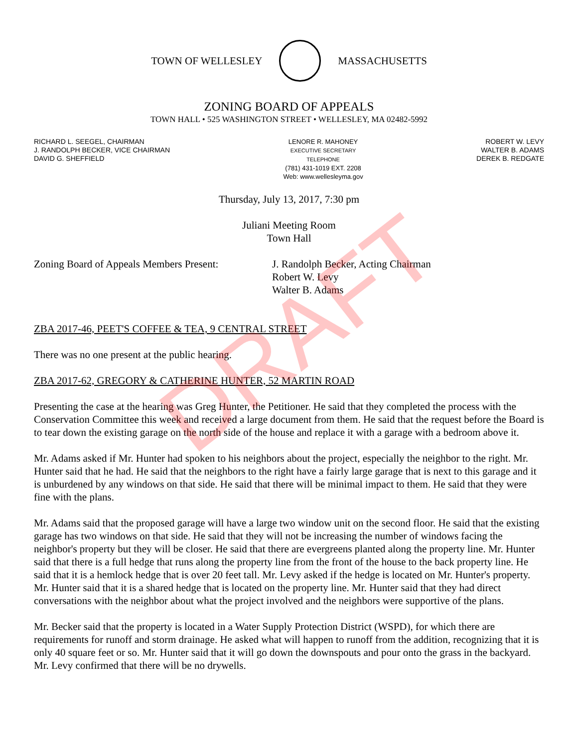TOWN OF WELLESLEY MASSACHUSETTS
ZONING BOARD OF APPEALS
TOWN HALL • 525 WASHINGTON STREET • WELLESLEY, MA 02482-5992
RICHARD L. SEEGEL, CHAIRMAN
J. RANDOLPH BECKER, VICE CHAIRMAN
DAVID G. SHEFFIELD
LENORE R. MAHONEY
EXECUTIVE SECRETARY
TELEPHONE
(781) 431-1019 EXT. 2208
Web: www.wellesleyma.gov
ROBERT W. LEVY
WALTER B. ADAMS
DEREK B. REDGATE
Thursday, July 13, 2017, 7:30 pm
Juliani Meeting Room
Town Hall
Zoning Board of Appeals Members Present:
J. Randolph Becker, Acting Chairman
Robert W. Levy
Walter B. Adams
ZBA 2017-46, PEET'S COFFEE & TEA, 9 CENTRAL STREET
There was no one present at the public hearing.
ZBA 2017-62, GREGORY & CATHERINE HUNTER, 52 MARTIN ROAD
Presenting the case at the hearing was Greg Hunter, the Petitioner. He said that they completed the process with the Conservation Committee this week and received a large document from them. He said that the request before the Board is to tear down the existing garage on the north side of the house and replace it with a garage with a bedroom above it.
Mr. Adams asked if Mr. Hunter had spoken to his neighbors about the project, especially the neighbor to the right. Mr. Hunter said that he had. He said that the neighbors to the right have a fairly large garage that is next to this garage and it is unburdened by any windows on that side. He said that there will be minimal impact to them. He said that they were fine with the plans.
Mr. Adams said that the proposed garage will have a large two window unit on the second floor. He said that the existing garage has two windows on that side. He said that they will not be increasing the number of windows facing the neighbor's property but they will be closer. He said that there are evergreens planted along the property line. Mr. Hunter said that there is a full hedge that runs along the property line from the front of the house to the back property line. He said that it is a hemlock hedge that is over 20 feet tall. Mr. Levy asked if the hedge is located on Mr. Hunter's property. Mr. Hunter said that it is a shared hedge that is located on the property line. Mr. Hunter said that they had direct conversations with the neighbor about what the project involved and the neighbors were supportive of the plans.
Mr. Becker said that the property is located in a Water Supply Protection District (WSPD), for which there are requirements for runoff and storm drainage. He asked what will happen to runoff from the addition, recognizing that it is only 40 square feet or so. Mr. Hunter said that it will go down the downspouts and pour onto the grass in the backyard. Mr. Levy confirmed that there will be no drywells.
DRAFT